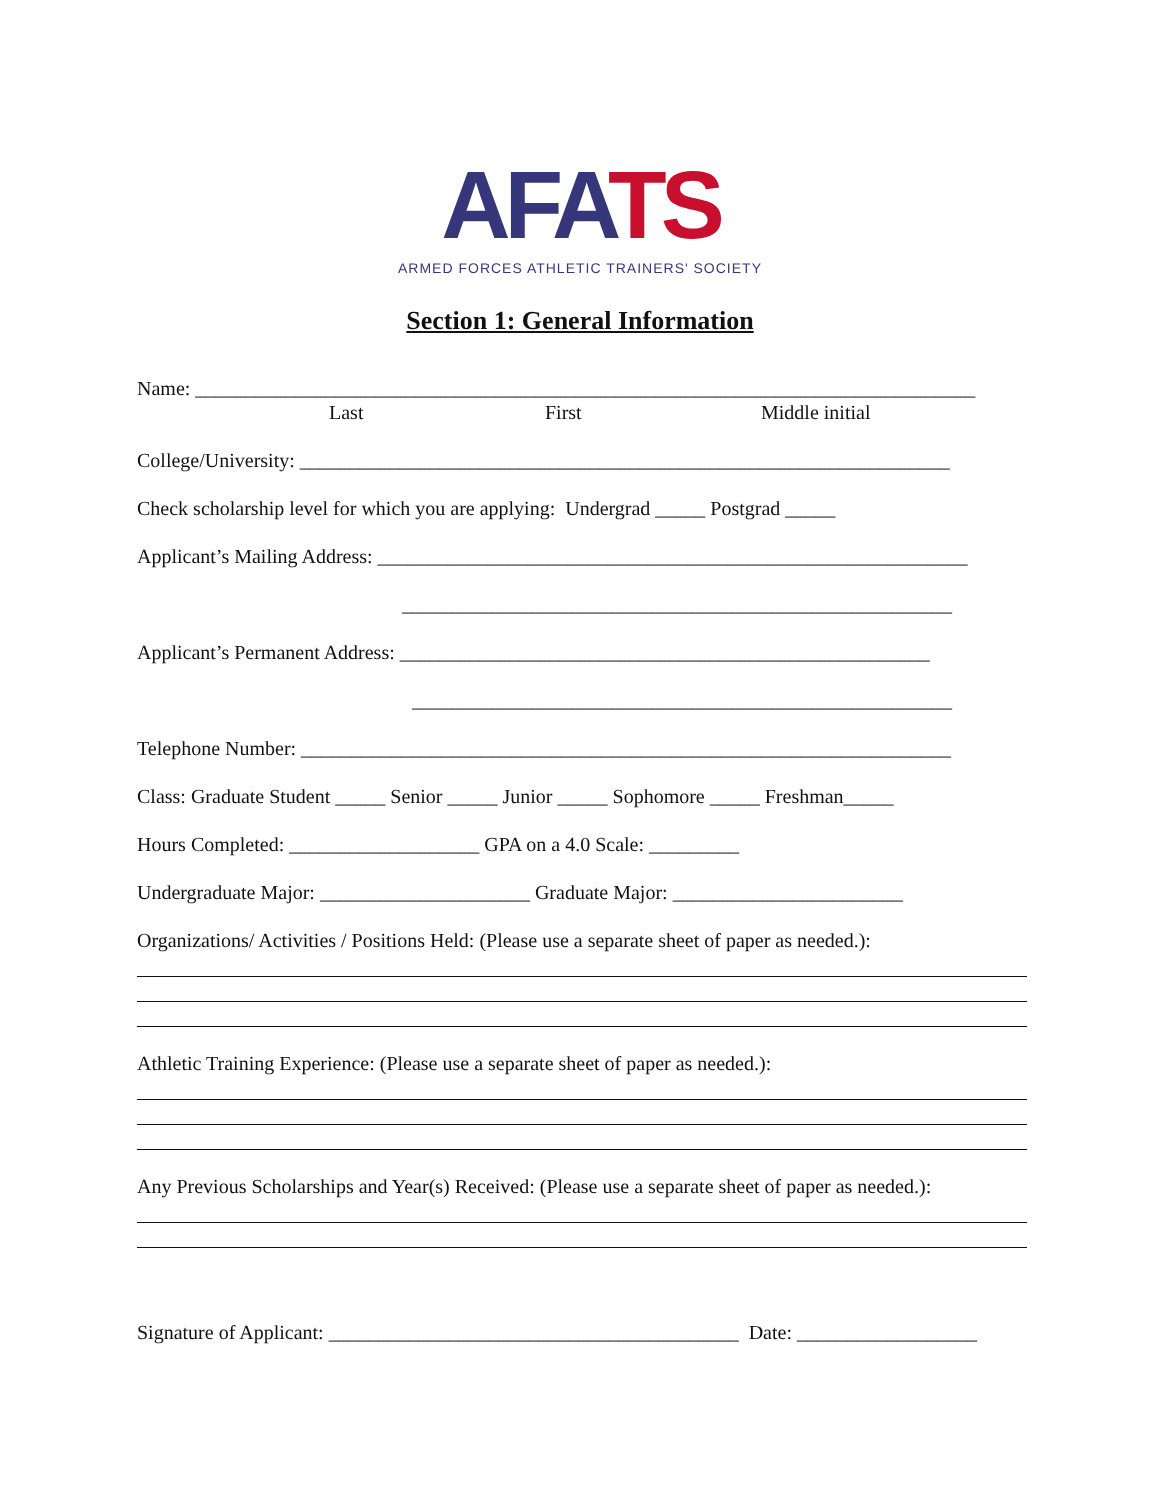AF ATS
ARMED FORCES ATHLETIC TRAINERS' SOCIETY
Section 1: General Information
Name: ______________________________________________________________________________
Last First Middle initial
College/University: _________________________________________________________________
Check scholarship level for which you are applying: Undergrad _____ Postgrad _____
Applicant’s Mailing Address: ___________________________________________________________
_______________________________________________________
Applicant’s Permanent Address: _____________________________________________________
______________________________________________________
Telephone Number: _________________________________________________________________
Class: Graduate Student _____ Senior _____ Junior _____ Sophomore _____ Freshman_____
Hours Completed: ___________________ GPA on a 4.0 Scale: _________
Undergraduate Major: _____________________ Graduate Major: _______________________
Organizations/ Activities / Positions Held: (Please use a separate sheet of paper as needed.):
Athletic Training Experience: (Please use a separate sheet of paper as needed.):
Any Previous Scholarships and Year(s) Received: (Please use a separate sheet of paper as needed.):
Signature of Applicant: _________________________________________ Date: __________________